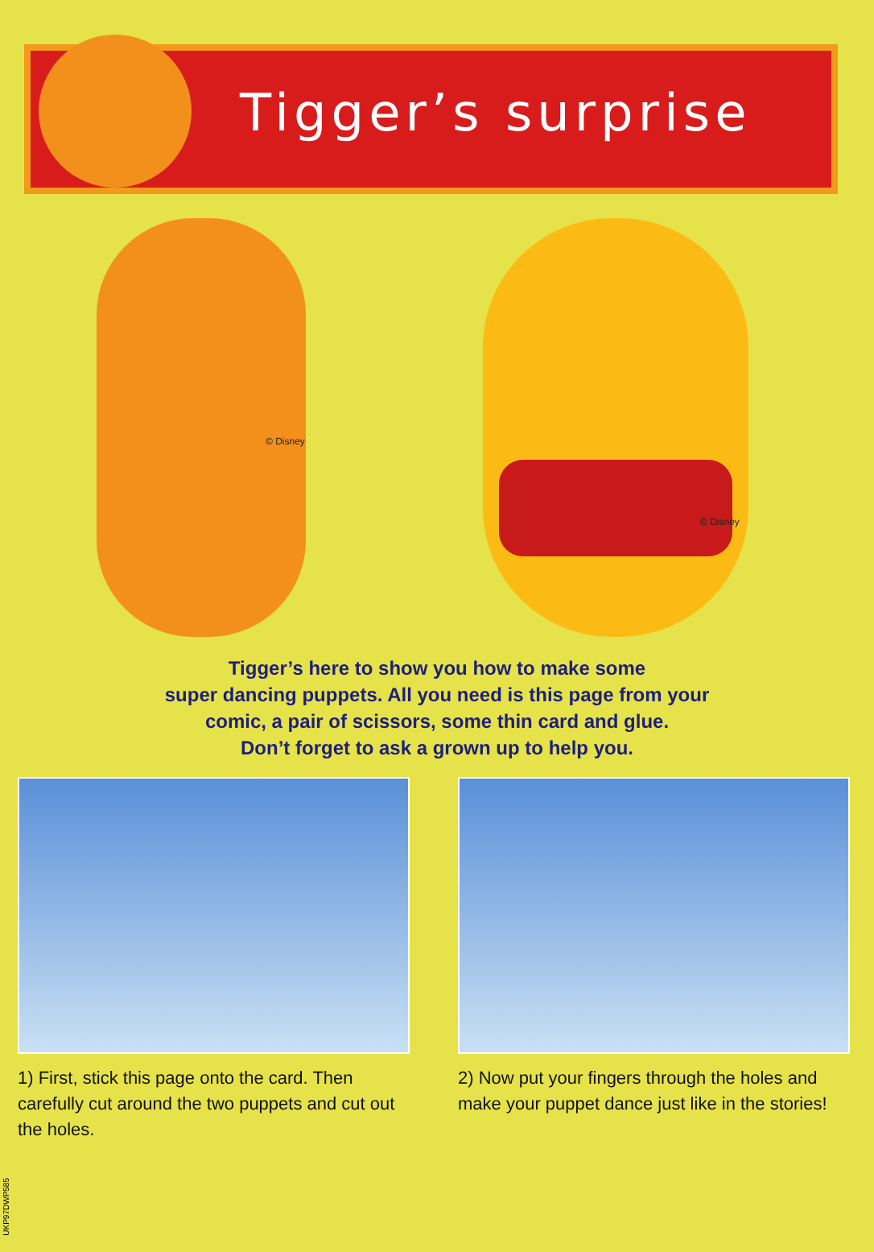Tigger’s surprise
© Disney
© Disney
Tigger’s here to show you how to make some
super dancing puppets. All you need is this page from your
comic, a pair of scissors, some thin card and glue.
Don’t forget to ask a grown up to help you.
1) First, stick this page onto the card. Then carefully cut around the two puppets and cut out the holes.
2) Now put your fingers through the holes and make your puppet dance just like in the stories!
UKP97DWP585